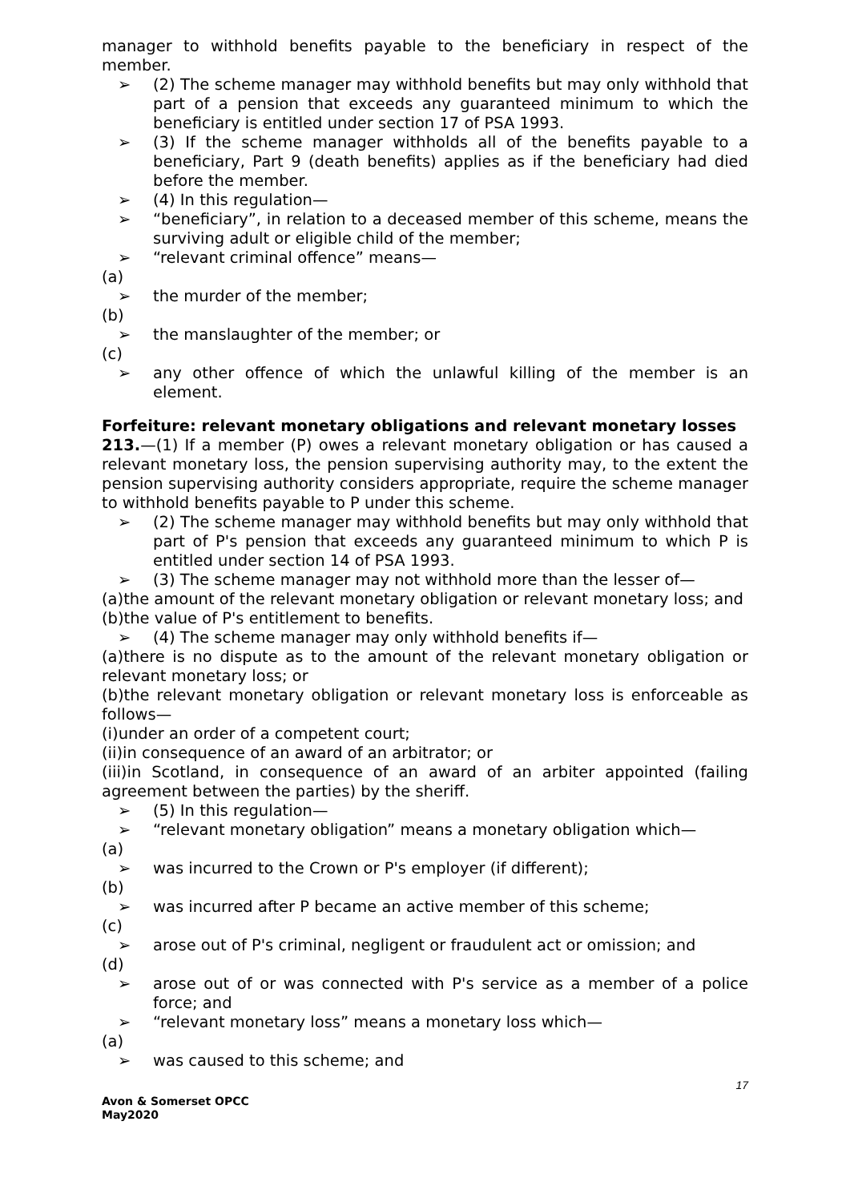manager to withhold benefits payable to the beneficiary in respect of the member.
➢ (2) The scheme manager may withhold benefits but may only withhold that part of a pension that exceeds any guaranteed minimum to which the beneficiary is entitled under section 17 of PSA 1993.
➢ (3) If the scheme manager withholds all of the benefits payable to a beneficiary, Part 9 (death benefits) applies as if the beneficiary had died before the member.
➢ (4) In this regulation—
➢ “beneficiary”, in relation to a deceased member of this scheme, means the surviving adult or eligible child of the member;
➢ “relevant criminal offence” means—
(a)
➢ the murder of the member;
(b)
➢ the manslaughter of the member; or
(c)
➢ any other offence of which the unlawful killing of the member is an element.
Forfeiture: relevant monetary obligations and relevant monetary losses
213.—(1) If a member (P) owes a relevant monetary obligation or has caused a relevant monetary loss, the pension supervising authority may, to the extent the pension supervising authority considers appropriate, require the scheme manager to withhold benefits payable to P under this scheme.
➢ (2) The scheme manager may withhold benefits but may only withhold that part of P's pension that exceeds any guaranteed minimum to which P is entitled under section 14 of PSA 1993.
➢ (3) The scheme manager may not withhold more than the lesser of—
(a)the amount of the relevant monetary obligation or relevant monetary loss; and
(b)the value of P's entitlement to benefits.
➢ (4) The scheme manager may only withhold benefits if—
(a)there is no dispute as to the amount of the relevant monetary obligation or relevant monetary loss; or
(b)the relevant monetary obligation or relevant monetary loss is enforceable as follows—
(i)under an order of a competent court;
(ii)in consequence of an award of an arbitrator; or
(iii)in Scotland, in consequence of an award of an arbiter appointed (failing agreement between the parties) by the sheriff.
➢ (5) In this regulation—
➢ “relevant monetary obligation” means a monetary obligation which—
(a)
➢ was incurred to the Crown or P's employer (if different);
(b)
➢ was incurred after P became an active member of this scheme;
(c)
➢ arose out of P's criminal, negligent or fraudulent act or omission; and
(d)
➢ arose out of or was connected with P's service as a member of a police force; and
➢ “relevant monetary loss” means a monetary loss which—
(a)
➢ was caused to this scheme; and
17
Avon & Somerset OPCC
May2020